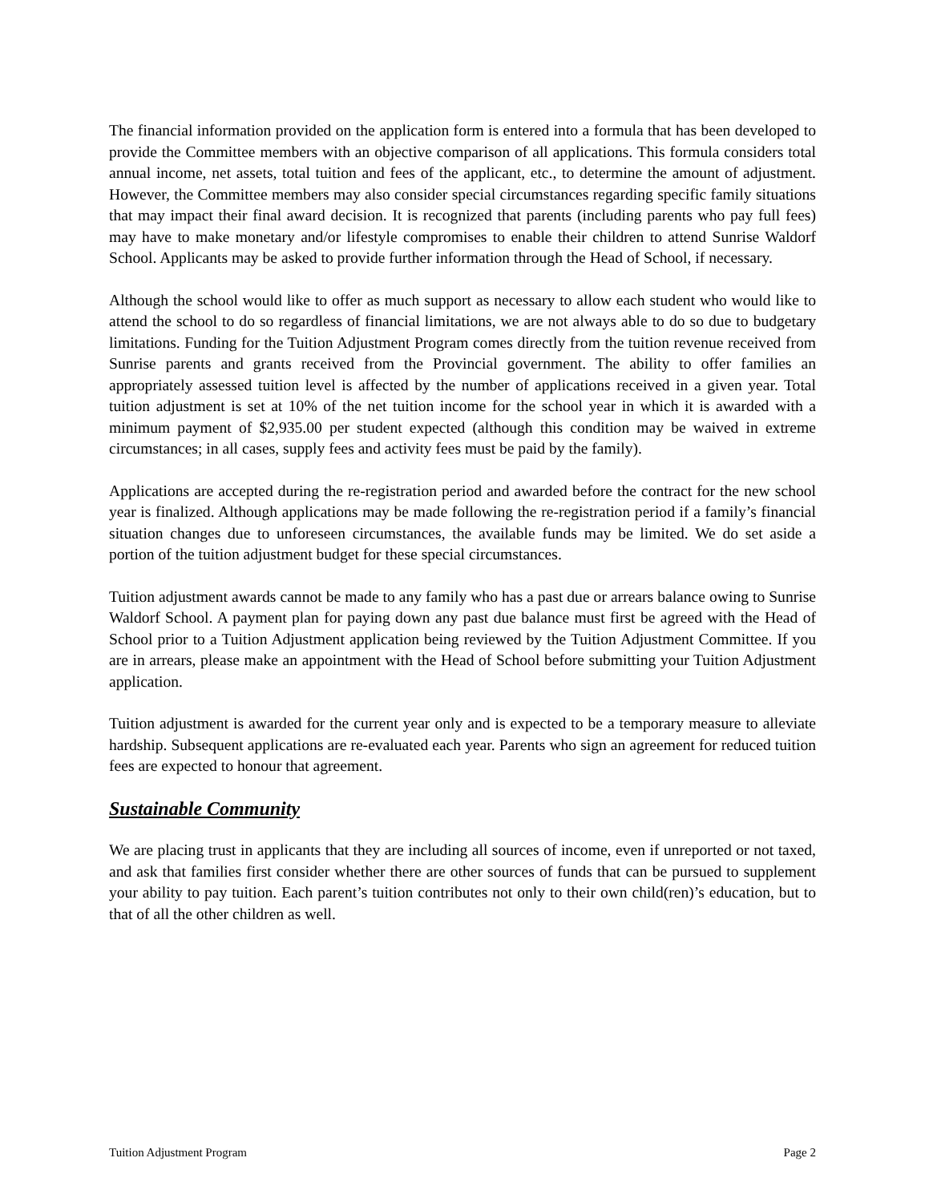The financial information provided on the application form is entered into a formula that has been developed to provide the Committee members with an objective comparison of all applications. This formula considers total annual income, net assets, total tuition and fees of the applicant, etc., to determine the amount of adjustment. However, the Committee members may also consider special circumstances regarding specific family situations that may impact their final award decision. It is recognized that parents (including parents who pay full fees) may have to make monetary and/or lifestyle compromises to enable their children to attend Sunrise Waldorf School. Applicants may be asked to provide further information through the Head of School, if necessary.
Although the school would like to offer as much support as necessary to allow each student who would like to attend the school to do so regardless of financial limitations, we are not always able to do so due to budgetary limitations. Funding for the Tuition Adjustment Program comes directly from the tuition revenue received from Sunrise parents and grants received from the Provincial government. The ability to offer families an appropriately assessed tuition level is affected by the number of applications received in a given year. Total tuition adjustment is set at 10% of the net tuition income for the school year in which it is awarded with a minimum payment of $2,935.00 per student expected (although this condition may be waived in extreme circumstances; in all cases, supply fees and activity fees must be paid by the family).
Applications are accepted during the re-registration period and awarded before the contract for the new school year is finalized. Although applications may be made following the re-registration period if a family’s financial situation changes due to unforeseen circumstances, the available funds may be limited. We do set aside a portion of the tuition adjustment budget for these special circumstances.
Tuition adjustment awards cannot be made to any family who has a past due or arrears balance owing to Sunrise Waldorf School. A payment plan for paying down any past due balance must first be agreed with the Head of School prior to a Tuition Adjustment application being reviewed by the Tuition Adjustment Committee. If you are in arrears, please make an appointment with the Head of School before submitting your Tuition Adjustment application.
Tuition adjustment is awarded for the current year only and is expected to be a temporary measure to alleviate hardship. Subsequent applications are re-evaluated each year. Parents who sign an agreement for reduced tuition fees are expected to honour that agreement.
Sustainable Community
We are placing trust in applicants that they are including all sources of income, even if unreported or not taxed, and ask that families first consider whether there are other sources of funds that can be pursued to supplement your ability to pay tuition. Each parent’s tuition contributes not only to their own child(ren)’s education, but to that of all the other children as well.
Tuition Adjustment Program Page 2